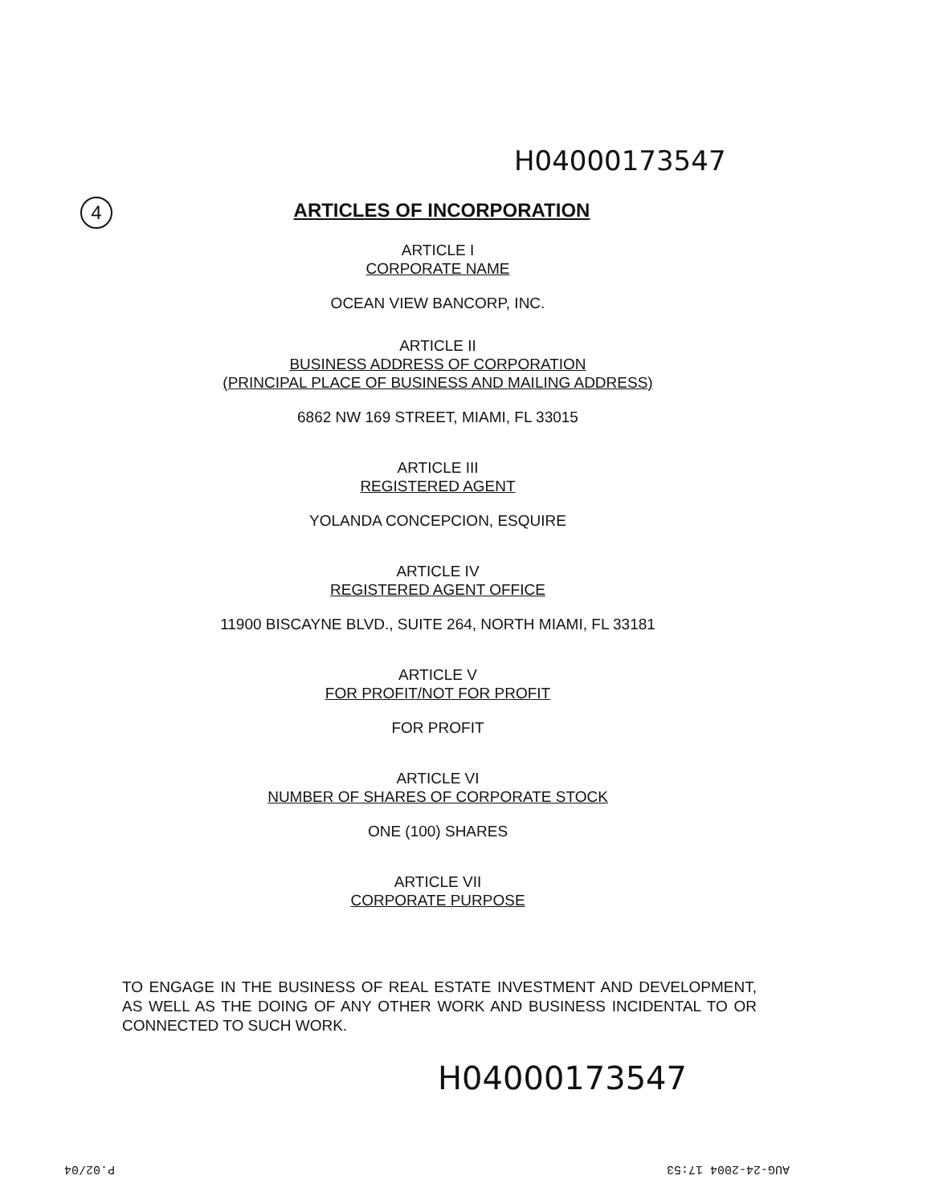H04000173547
4
ARTICLES OF INCORPORATION
ARTICLE I
CORPORATE NAME
OCEAN VIEW BANCORP, INC.
ARTICLE II
BUSINESS ADDRESS OF CORPORATION
(PRINCIPAL PLACE OF BUSINESS AND MAILING ADDRESS)
6862 NW 169 STREET, MIAMI, FL 33015
ARTICLE III
REGISTERED AGENT
YOLANDA CONCEPCION, ESQUIRE
ARTICLE IV
REGISTERED AGENT OFFICE
11900 BISCAYNE BLVD., SUITE 264, NORTH MIAMI, FL 33181
ARTICLE V
FOR PROFIT/NOT FOR PROFIT
FOR PROFIT
ARTICLE VI
NUMBER OF SHARES OF CORPORATE STOCK
ONE (100) SHARES
ARTICLE VII
CORPORATE PURPOSE
TO ENGAGE IN THE BUSINESS OF REAL ESTATE INVESTMENT AND DEVELOPMENT, AS WELL AS THE DOING OF ANY OTHER WORK AND BUSINESS INCIDENTAL TO OR CONNECTED TO SUCH WORK.
H04000173547
AUG-24-2004 17:53
P.02/04